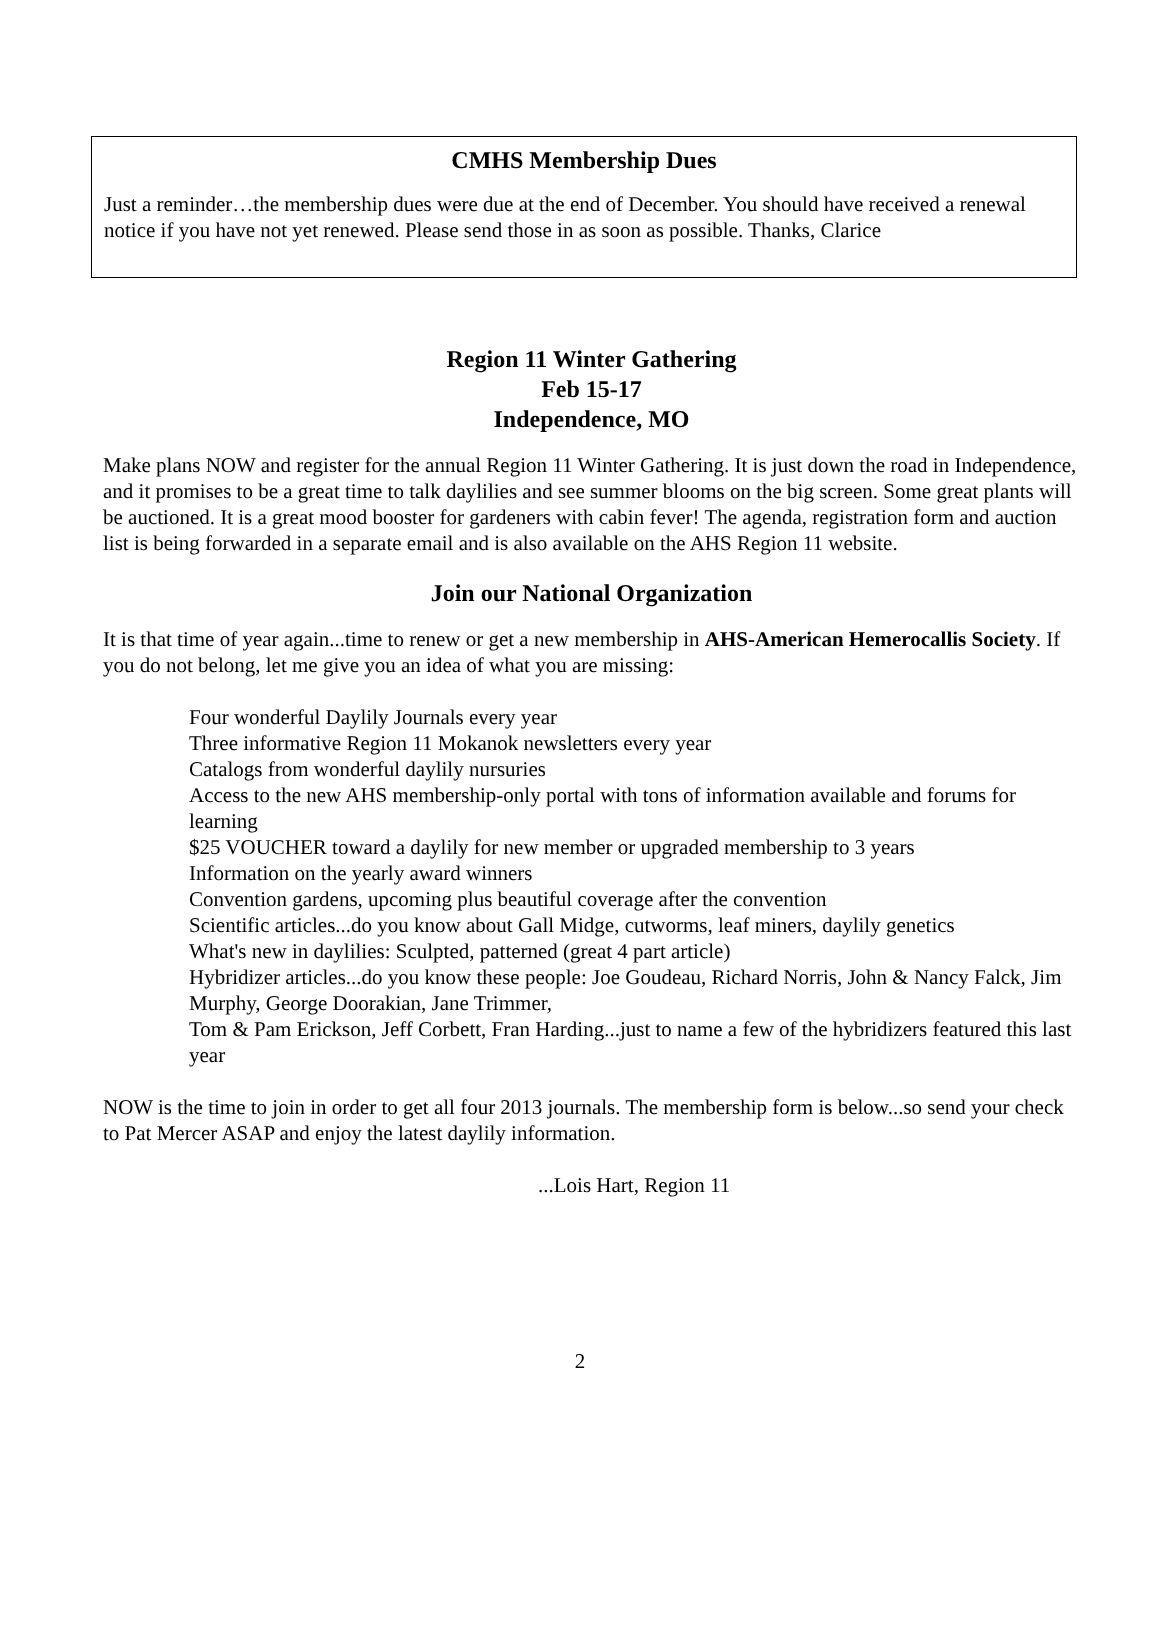CMHS Membership Dues
Just a reminder…the membership dues were due at the end of December. You should have received a renewal notice if you have not yet renewed. Please send those in as soon as possible. Thanks, Clarice
Region 11 Winter Gathering
Feb 15-17
Independence, MO
Make plans NOW and register for the annual Region 11 Winter Gathering. It is just down the road in Independence, and it promises to be a great time to talk daylilies and see summer blooms on the big screen. Some great plants will be auctioned. It is a great mood booster for gardeners with cabin fever! The agenda, registration form and auction list is being forwarded in a separate email and is also available on the AHS Region 11 website.
Join our National Organization
It is that time of year again...time to renew or get a new membership in AHS-American Hemerocallis Society. If you do not belong, let me give you an idea of what you are missing:
Four wonderful Daylily Journals every year
Three informative Region 11 Mokanok newsletters every year
Catalogs from wonderful daylily nursuries
Access to the new AHS membership-only portal with tons of information available and forums for learning
$25 VOUCHER toward a daylily for new member or upgraded membership to 3 years
Information on the yearly award winners
Convention gardens, upcoming plus beautiful coverage after the convention
Scientific articles...do you know about Gall Midge, cutworms, leaf miners, daylily genetics
What's new in daylilies: Sculpted, patterned (great 4 part article)
Hybridizer articles...do you know these people: Joe Goudeau, Richard Norris, John & Nancy Falck, Jim Murphy, George Doorakian, Jane Trimmer,
Tom & Pam Erickson, Jeff Corbett, Fran Harding...just to name a few of the hybridizers featured this last year
NOW is the time to join in order to get all four 2013 journals. The membership form is below...so send your check to Pat Mercer ASAP and enjoy the latest daylily information.
...Lois Hart, Region 11
2